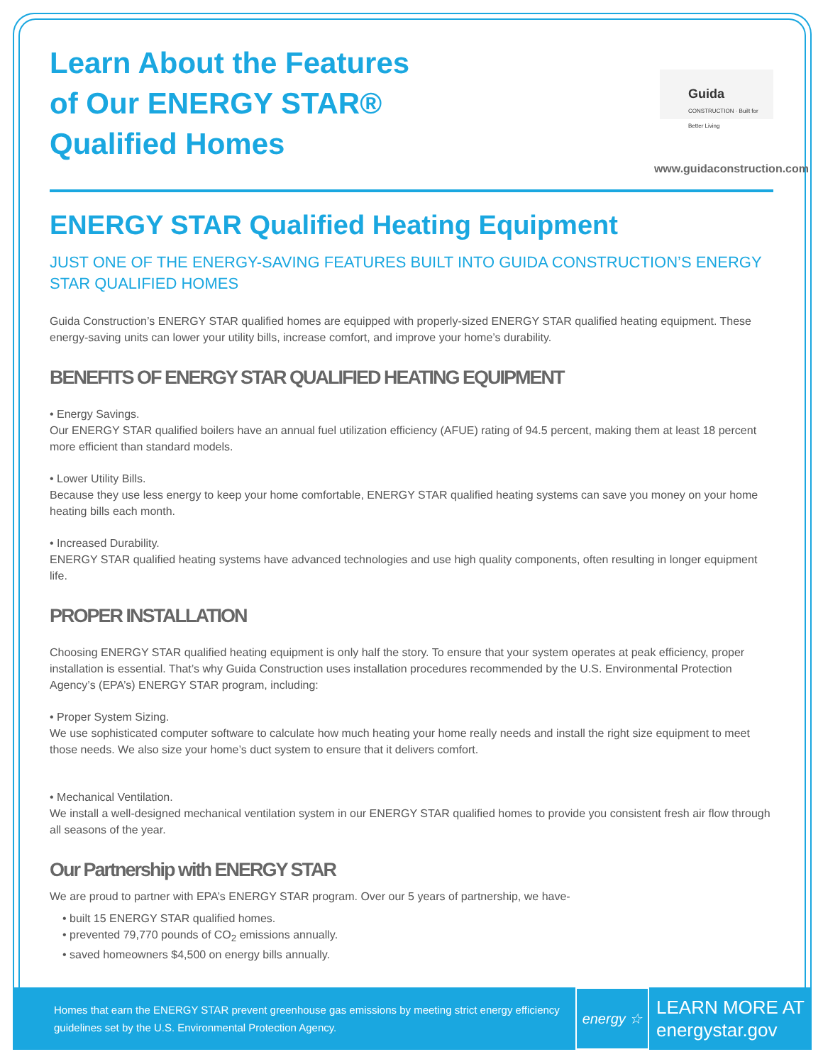Learn About the Features
of Our ENERGY STAR®
Qualified Homes
Guida
CONSTRUCTION · Built for Better Living
www.guidaconstruction.com
ENERGY STAR Qualified Heating Equipment
JUST ONE OF THE ENERGY-SAVING FEATURES BUILT INTO GUIDA CONSTRUCTION’S ENERGY STAR QUALIFIED HOMES
Guida Construction’s ENERGY STAR qualified homes are equipped with properly-sized ENERGY STAR qualified heating equipment. These energy-saving units can lower your utility bills, increase comfort, and improve your home’s durability.
BENEFITS OF ENERGY STAR QUALIFIED HEATING EQUIPMENT
• Energy Savings.
Our ENERGY STAR qualified boilers have an annual fuel utilization efficiency (AFUE) rating of 94.5 percent, making them at least 18 percent more efficient than standard models.
• Lower Utility Bills.
Because they use less energy to keep your home comfortable, ENERGY STAR qualified heating systems can save you money on your home heating bills each month.
• Increased Durability.
ENERGY STAR qualified heating systems have advanced technologies and use high quality components, often resulting in longer equipment life.
PROPER INSTALLATION
Choosing ENERGY STAR qualified heating equipment is only half the story. To ensure that your system operates at peak efficiency, proper installation is essential. That’s why Guida Construction uses installation procedures recommended by the U.S. Environmental Protection Agency’s (EPA’s) ENERGY STAR program, including:
• Proper System Sizing.
We use sophisticated computer software to calculate how much heating your home really needs and install the right size equipment to meet those needs. We also size your home’s duct system to ensure that it delivers comfort.
• Mechanical Ventilation.
We install a well-designed mechanical ventilation system in our ENERGY STAR qualified homes to provide you consistent fresh air flow through all seasons of the year.
Our Partnership with ENERGY STAR
We are proud to partner with EPA’s ENERGY STAR program. Over our 5 years of partnership, we have-
• built 15 ENERGY STAR qualified homes.
• prevented 79,770 pounds of CO<sub>2</sub> emissions annually.
• saved homeowners $4,500 on energy bills annually.
Homes that earn the ENERGY STAR prevent greenhouse gas emissions by meeting strict energy efficiency guidelines set by the U.S. Environmental Protection Agency.
energy ☆
LEARN MORE AT
energystar.gov